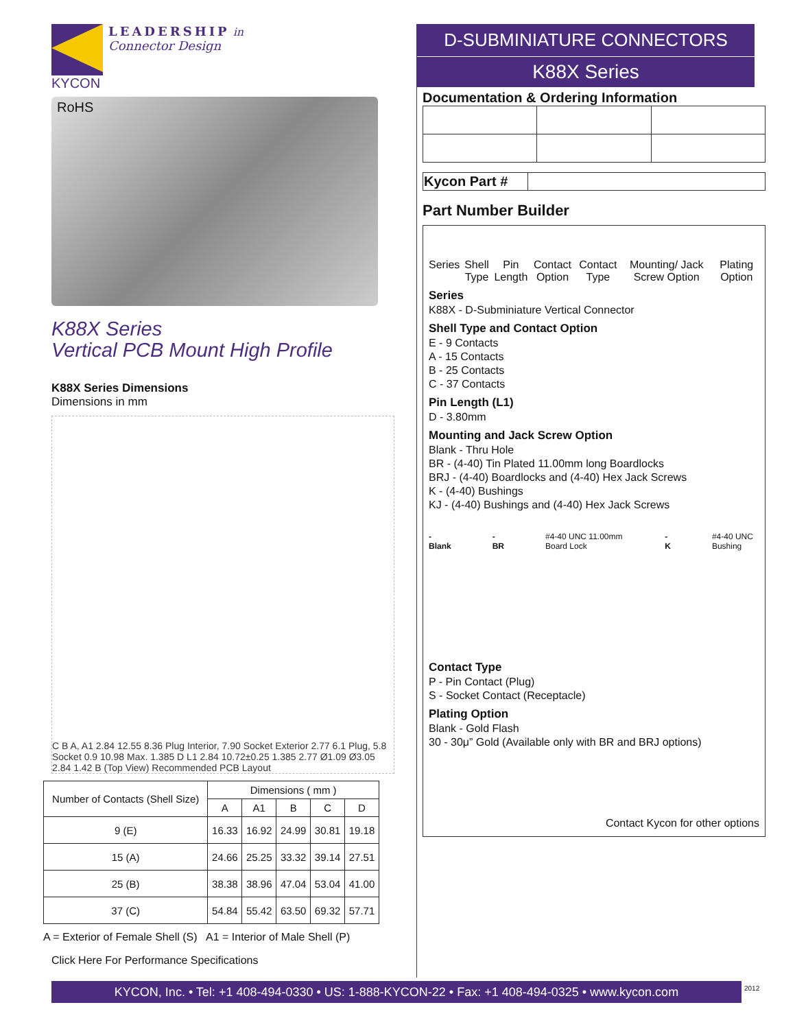LEADERSHIP in
Connector Design
KYCON
RoHS
K88X Series
Vertical PCB Mount High Profile
K88X Series Dimensions
Dimensions in mm
C B A, A1 2.84 12.55 8.36 Plug Interior, 7.90 Socket Exterior 2.77 6.1 Plug, 5.8 Socket 0.9 10.98 Max. 1.385 D L1 2.84 10.72±0.25 1.385 2.77 Ø1.09 Ø3.05 2.84 1.42 B (Top View) Recommended PCB Layout
| Number of Contacts (Shell Size) | Dimensions ( mm ) | | | | |
| --- | --- | --- | --- | --- | --- |
| | A | A1 | B | C | D |
| 9 (E) | 16.33 | 16.92 | 24.99 | 30.81 | 19.18 |
| 15 (A) | 24.66 | 25.25 | 33.32 | 39.14 | 27.51 |
| 25 (B) | 38.38 | 38.96 | 47.04 | 53.04 | 41.00 |
| 37 (C) | 54.84 | 55.42 | 63.50 | 69.32 | 57.71 |
A = Exterior of Female Shell (S) A1 = Interior of Male Shell (P)
Click Here For Performance Specifications
D-SUBMINIATURE CONNECTORS
K88X Series
Documentation & Ordering Information
| Kycon Part # | |
Part Number Builder
Series Shell Type Pin Length Contact Option Contact Type Mounting/ Jack Screw Option Plating Option
Series
K88X - D-Subminiature Vertical Connector
Shell Type and Contact Option
E - 9 Contacts
A - 15 Contacts
B - 25 Contacts
C - 37 Contacts
Pin Length (L1)
D - 3.80mm
Mounting and Jack Screw Option
Blank - Thru Hole
BR - (4-40) Tin Plated 11.00mm long Boardlocks
BRJ - (4-40) Boardlocks and (4-40) Hex Jack Screws
K - (4-40) Bushings
KJ - (4-40) Bushings and (4-40) Hex Jack Screws
-Blank -BR #4-40 UNC 11.00mm Board Lock -K #4-40 UNC Bushing
Contact Type
P - Pin Contact (Plug)
S - Socket Contact (Receptacle)
Plating Option
Blank - Gold Flash
30 - 30μ” Gold (Available only with BR and BRJ options)
Contact Kycon for other options
KYCON, Inc. • Tel: +1 408-494-0330 • US: 1-888-KYCON-22 • Fax: +1 408-494-0325 • www.kycon.com
2012